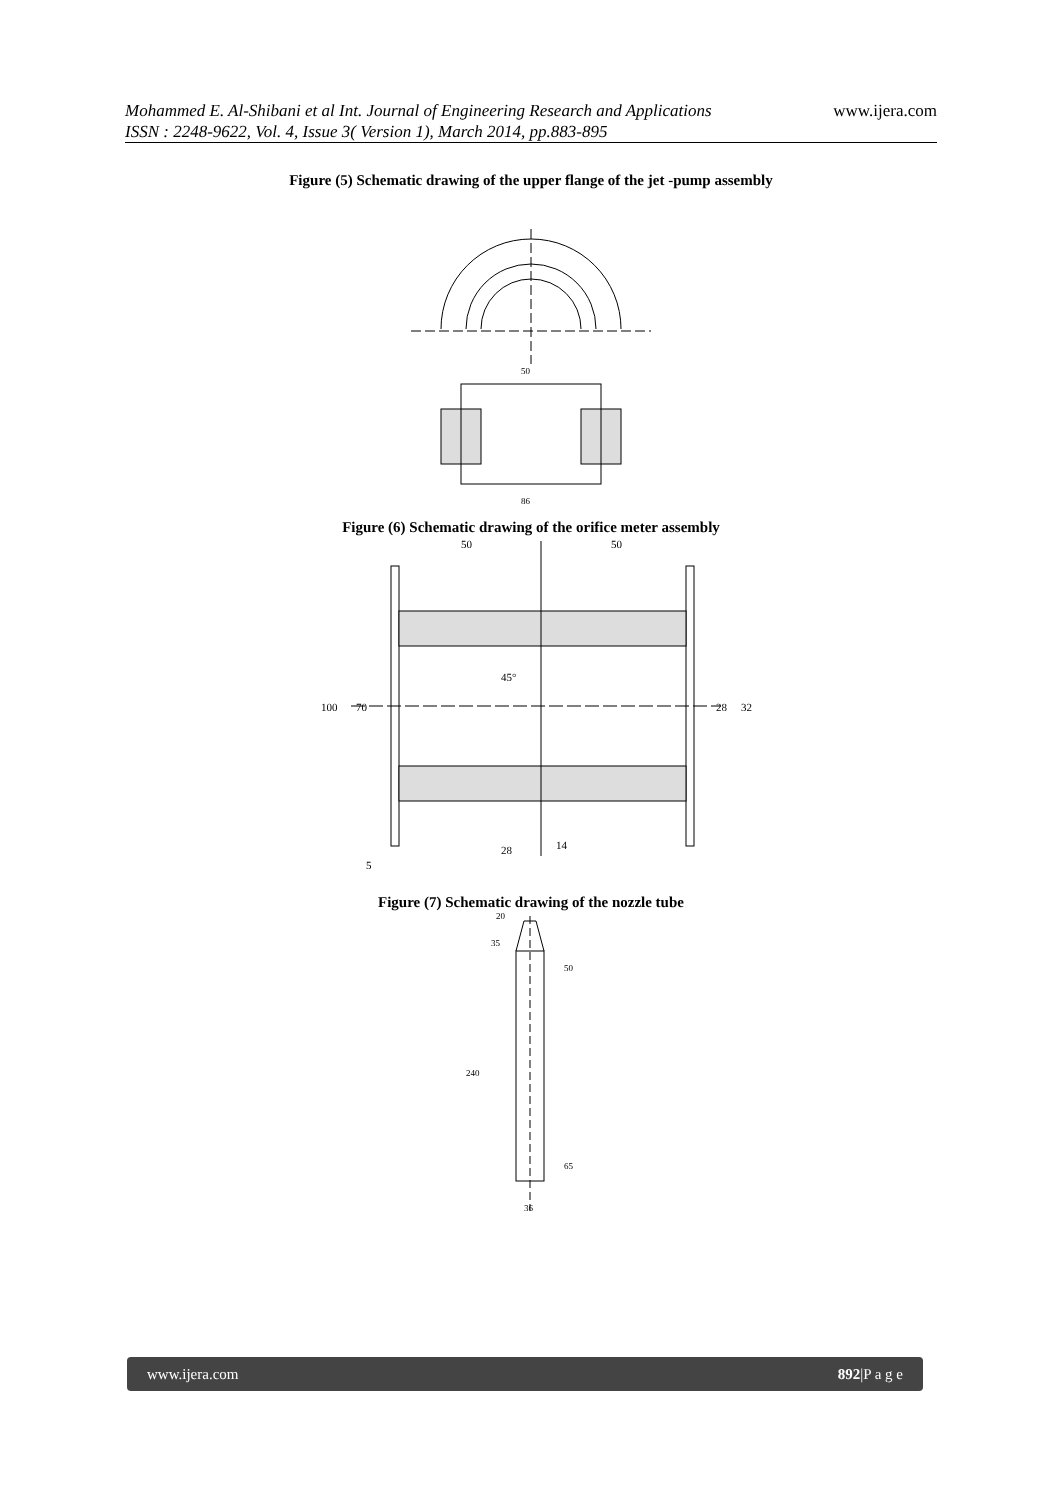www.ijera.com Mohammed E. Al-Shibani et al Int. Journal of Engineering Research and Applications
ISSN : 2248-9622, Vol. 4, Issue 3( Version 1), March 2014, pp.883-895
Figure (5) Schematic drawing of the upper flange of the jet -pump assembly
50
86
Figure (6) Schematic drawing of the orifice meter assembly
50
50
45°
100
70
28
32
28
14
5
Figure (7) Schematic drawing of the nozzle tube
20
35
50
240
65
36
www.ijera.com 892|P a g e